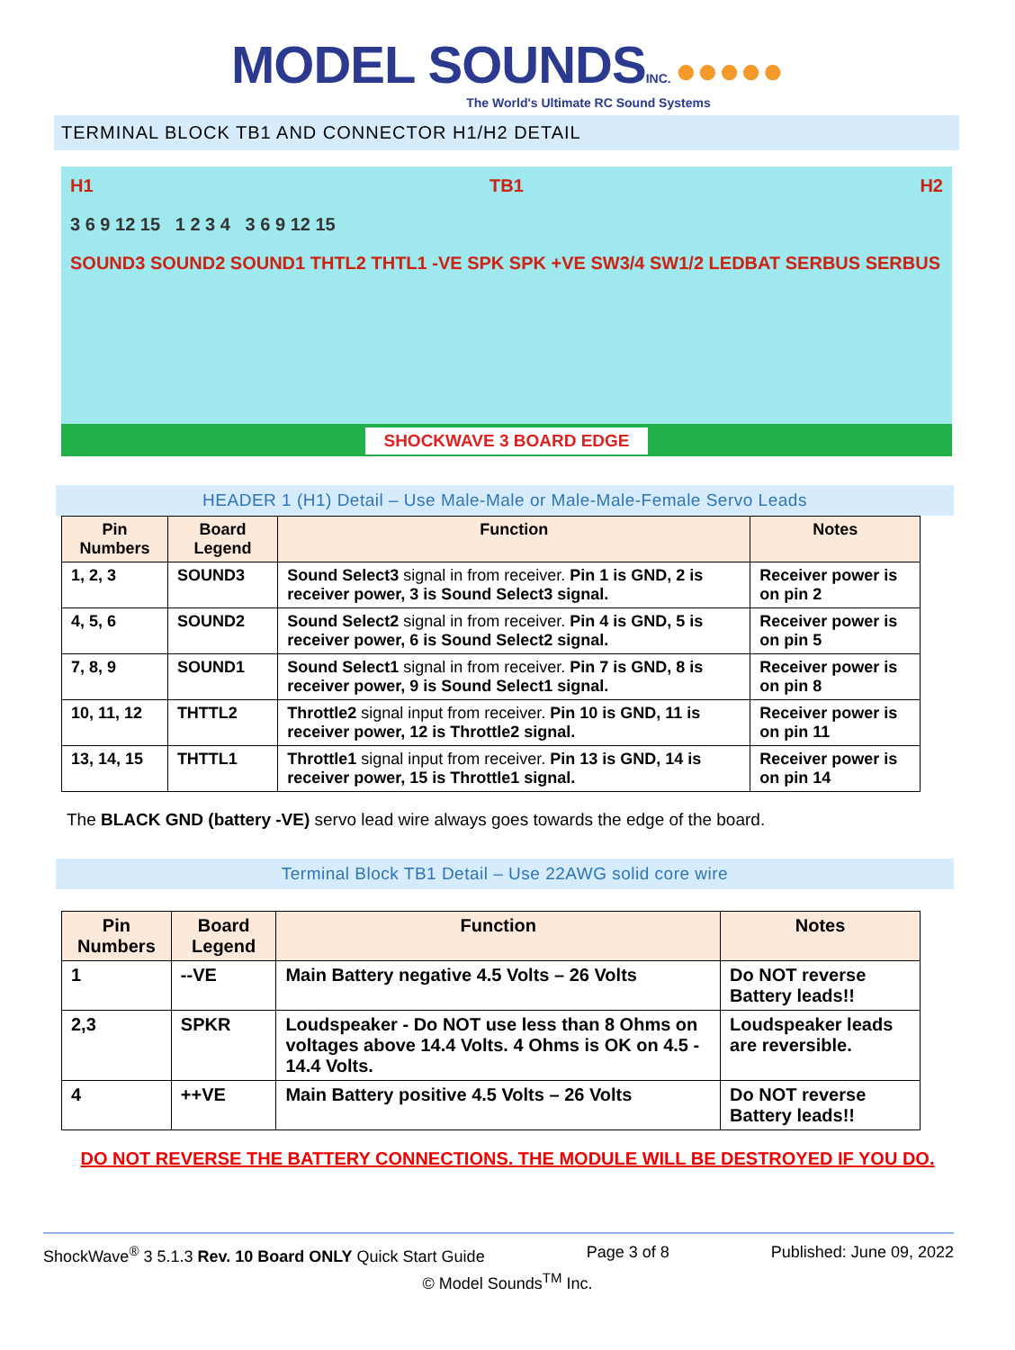MODEL SOUNDS INC. ●●●●●
The World's Ultimate RC Sound Systems
TERMINAL BLOCK TB1 AND CONNECTOR H1/H2 DETAIL
H1 TB1 H2
3 6 9 12 15 1 2 3 4 3 6 9 12 15
SOUND3 SOUND2 SOUND1 THTL2 THTL1 -VE SPK SPK +VE SW3/4 SW1/2 LEDBAT SERBUS SERBUS
SHOCKWAVE 3 BOARD EDGE
HEADER 1 (H1) Detail – Use Male-Male or Male-Male-Female Servo Leads
| Pin Numbers | Board Legend | Function | Notes |
| --- | --- | --- | --- |
| 1, 2, 3 | SOUND3 | Sound Select3 signal in from receiver. Pin 1 is GND, 2 is receiver power, 3 is Sound Select3 signal. | Receiver power is on pin 2 |
| 4, 5, 6 | SOUND2 | Sound Select2 signal in from receiver. Pin 4 is GND, 5 is receiver power, 6 is Sound Select2 signal. | Receiver power is on pin 5 |
| 7, 8, 9 | SOUND1 | Sound Select1 signal in from receiver. Pin 7 is GND, 8 is receiver power, 9 is Sound Select1 signal. | Receiver power is on pin 8 |
| 10, 11, 12 | THTTL2 | Throttle2 signal input from receiver. Pin 10 is GND, 11 is receiver power, 12 is Throttle2 signal. | Receiver power is on pin 11 |
| 13, 14, 15 | THTTL1 | Throttle1 signal input from receiver. Pin 13 is GND, 14 is receiver power, 15 is Throttle1 signal. | Receiver power is on pin 14 |
The BLACK GND (battery -VE) servo lead wire always goes towards the edge of the board.
Terminal Block TB1 Detail – Use 22AWG solid core wire
| Pin Numbers | Board Legend | Function | Notes |
| --- | --- | --- | --- |
| 1 | --VE | Main Battery negative 4.5 Volts – 26 Volts | Do NOT reverse Battery leads!! |
| 2,3 | SPKR | Loudspeaker - Do NOT use less than 8 Ohms on voltages above 14.4 Volts. 4 Ohms is OK on 4.5 - 14.4 Volts. | Loudspeaker leads are reversible. |
| 4 | ++VE | Main Battery positive 4.5 Volts – 26 Volts | Do NOT reverse Battery leads!! |
DO NOT REVERSE THE BATTERY CONNECTIONS. THE MODULE WILL BE DESTROYED IF YOU DO.
ShockWave<sup>®</sup> 3 5.1.3 Rev. 10 Board ONLY Quick Start Guide Page 3 of 8 Published: June 09, 2022
© Model Sounds<sup>TM</sup> Inc.